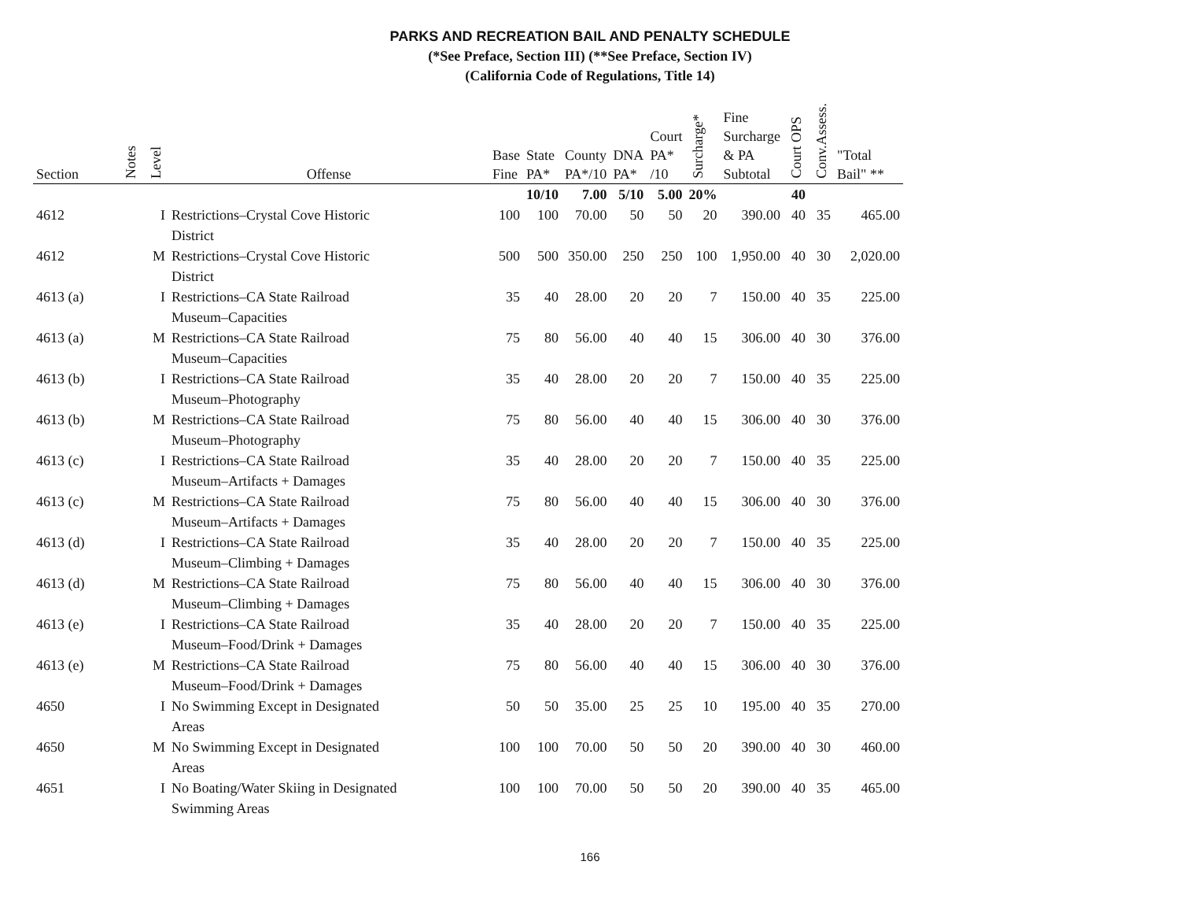PARKS AND RECREATION BAIL AND PENALTY SCHEDULE
(*See Preface, Section III) (**See Preface, Section IV)
(California Code of Regulations, Title 14)
| Section | Notes | Level | Offense | Base Fine | State PA* | County PA*/10 | DNA PA* | Court PA* /10 | Surcharge* | Fine Surcharge & PA Subtotal | Court OPS | Conv.Assess. | "Total Bail" ** |
| --- | --- | --- | --- | --- | --- | --- | --- | --- | --- | --- | --- | --- | --- |
| | | | | | 10/10 | 7.00 | 5/10 | 5.00 | 20% | | 40 | | |
| 4612 | | I | Restrictions–Crystal Cove Historic District | 100 | 100 | 70.00 | 50 | 50 | 20 | 390.00 | 40 | 35 | 465.00 |
| 4612 | | M | Restrictions–Crystal Cove Historic District | 500 | 500 | 350.00 | 250 | 250 | 100 | 1,950.00 | 40 | 30 | 2,020.00 |
| 4613 (a) | | I | Restrictions–CA State Railroad Museum–Capacities | 35 | 40 | 28.00 | 20 | 20 | 7 | 150.00 | 40 | 35 | 225.00 |
| 4613 (a) | | M | Restrictions–CA State Railroad Museum–Capacities | 75 | 80 | 56.00 | 40 | 40 | 15 | 306.00 | 40 | 30 | 376.00 |
| 4613 (b) | | I | Restrictions–CA State Railroad Museum–Photography | 35 | 40 | 28.00 | 20 | 20 | 7 | 150.00 | 40 | 35 | 225.00 |
| 4613 (b) | | M | Restrictions–CA State Railroad Museum–Photography | 75 | 80 | 56.00 | 40 | 40 | 15 | 306.00 | 40 | 30 | 376.00 |
| 4613 (c) | | I | Restrictions–CA State Railroad Museum–Artifacts + Damages | 35 | 40 | 28.00 | 20 | 20 | 7 | 150.00 | 40 | 35 | 225.00 |
| 4613 (c) | | M | Restrictions–CA State Railroad Museum–Artifacts + Damages | 75 | 80 | 56.00 | 40 | 40 | 15 | 306.00 | 40 | 30 | 376.00 |
| 4613 (d) | | I | Restrictions–CA State Railroad Museum–Climbing + Damages | 35 | 40 | 28.00 | 20 | 20 | 7 | 150.00 | 40 | 35 | 225.00 |
| 4613 (d) | | M | Restrictions–CA State Railroad Museum–Climbing + Damages | 75 | 80 | 56.00 | 40 | 40 | 15 | 306.00 | 40 | 30 | 376.00 |
| 4613 (e) | | I | Restrictions–CA State Railroad Museum–Food/Drink + Damages | 35 | 40 | 28.00 | 20 | 20 | 7 | 150.00 | 40 | 35 | 225.00 |
| 4613 (e) | | M | Restrictions–CA State Railroad Museum–Food/Drink + Damages | 75 | 80 | 56.00 | 40 | 40 | 15 | 306.00 | 40 | 30 | 376.00 |
| 4650 | | I | No Swimming Except in Designated Areas | 50 | 50 | 35.00 | 25 | 25 | 10 | 195.00 | 40 | 35 | 270.00 |
| 4650 | | M | No Swimming Except in Designated Areas | 100 | 100 | 70.00 | 50 | 50 | 20 | 390.00 | 40 | 30 | 460.00 |
| 4651 | | I | No Boating/Water Skiing in Designated Swimming Areas | 100 | 100 | 70.00 | 50 | 50 | 20 | 390.00 | 40 | 35 | 465.00 |
166